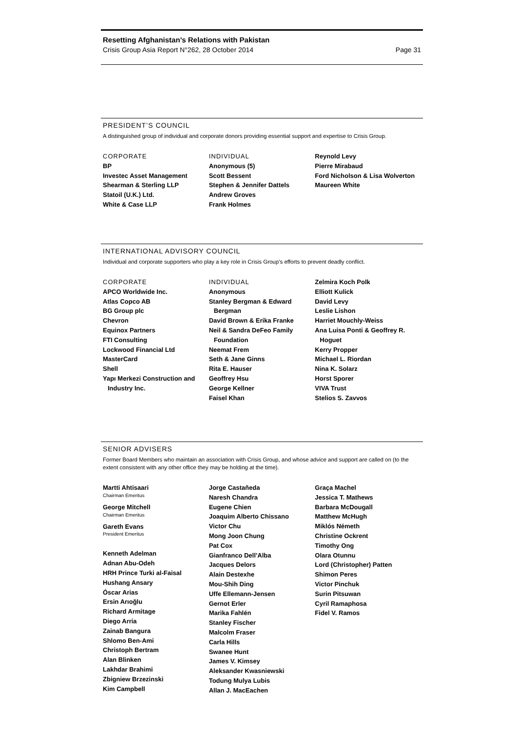Resetting Afghanistan’s Relations with Pakistan
Crisis Group Asia Report N°262, 28 October 2014 Page 31
PRESIDENT’S COUNCIL
A distinguished group of individual and corporate donors providing essential support and expertise to Crisis Group.
CORPORATE
BP
Investec Asset Management
Shearman & Sterling LLP
Statoil (U.K.) Ltd.
White & Case LLP
INDIVIDUAL
Anonymous (5)
Scott Bessent
Stephen & Jennifer Dattels
Andrew Groves
Frank Holmes
Reynold Levy
Pierre Mirabaud
Ford Nicholson & Lisa Wolverton
Maureen White
INTERNATIONAL ADVISORY COUNCIL
Individual and corporate supporters who play a key role in Crisis Group’s efforts to prevent deadly conflict.
CORPORATE
APCO Worldwide Inc.
Atlas Copco AB
BG Group plc
Chevron
Equinox Partners
FTI Consulting
Lockwood Financial Ltd
MasterCard
Shell
Yapı Merkezi Construction and Industry Inc.
INDIVIDUAL
Anonymous
Stanley Bergman & Edward Bergman
David Brown & Erika Franke
Neil & Sandra DeFeo Family Foundation
Neemat Frem
Seth & Jane Ginns
Rita E. Hauser
Geoffrey Hsu
George Kellner
Faisel Khan
Zelmira Koch Polk
Elliott Kulick
David Levy
Leslie Lishon
Harriet Mouchly-Weiss
Ana Luisa Ponti & Geoffrey R. Hoguet
Kerry Propper
Michael L. Riordan
Nina K. Solarz
Horst Sporer
VIVA Trust
Stelios S. Zavvos
SENIOR ADVISERS
Former Board Members who maintain an association with Crisis Group, and whose advice and support are called on (to the extent consistent with any other office they may be holding at the time).
Martti Ahtisaari
Chairman Emeritus
George Mitchell
Chairman Emeritus
Gareth Evans
President Emeritus
Kenneth Adelman
Adnan Abu-Odeh
HRH Prince Turki al-Faisal
Hushang Ansary
Óscar Arias
Ersin Arıoğlu
Richard Armitage
Diego Arria
Zainab Bangura
Shlomo Ben-Ami
Christoph Bertram
Alan Blinken
Lakhdar Brahimi
Zbigniew Brzezinski
Kim Campbell
Jorge Castañeda
Naresh Chandra
Eugene Chien
Joaquim Alberto Chissano
Victor Chu
Mong Joon Chung
Pat Cox
Gianfranco Dell’Alba
Jacques Delors
Alain Destexhe
Mou-Shih Ding
Uffe Ellemann-Jensen
Gernot Erler
Marika Fahlén
Stanley Fischer
Malcolm Fraser
Carla Hills
Swanee Hunt
James V. Kimsey
Aleksander Kwasniewski
Todung Mulya Lubis
Allan J. MacEachen
Graça Machel
Jessica T. Mathews
Barbara McDougall
Matthew McHugh
Miklós Németh
Christine Ockrent
Timothy Ong
Olara Otunnu
Lord (Christopher) Patten
Shimon Peres
Victor Pinchuk
Surin Pitsuwan
Cyril Ramaphosa
Fidel V. Ramos